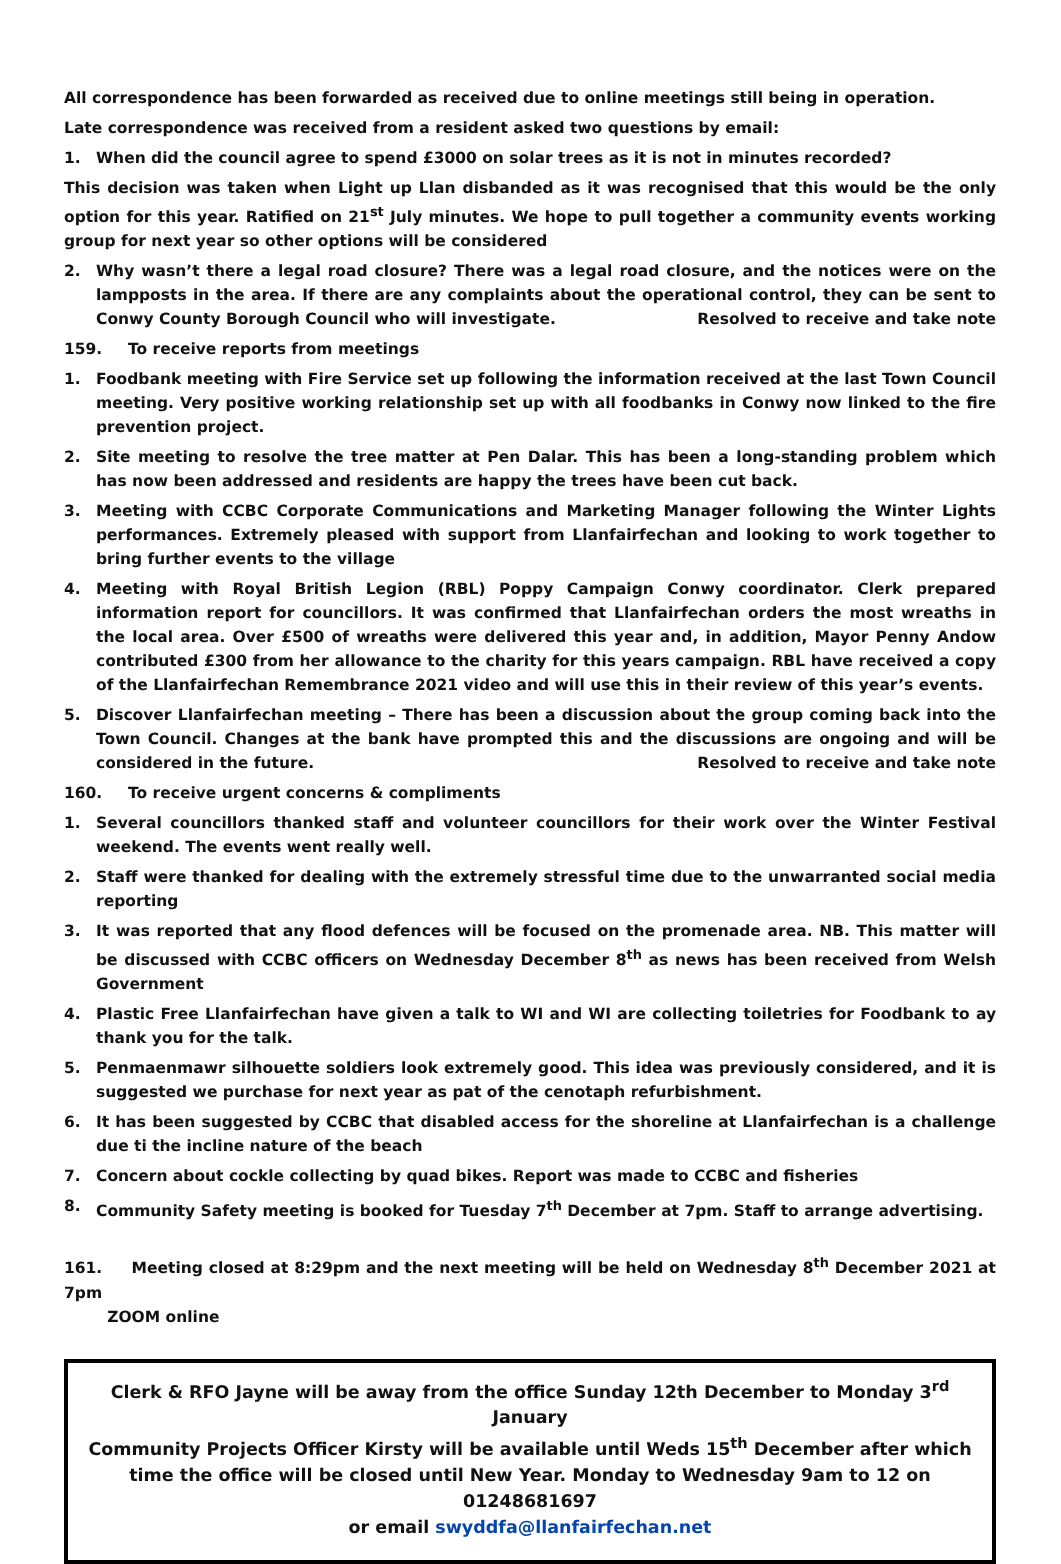All correspondence has been forwarded as received due to online meetings still being in operation.
Late correspondence was received from a resident asked two questions by email:
1. When did the council agree to spend £3000 on solar trees as it is not in minutes recorded?
This decision was taken when Light up Llan disbanded as it was recognised that this would be the only option for this year. Ratified on 21<sup>st</sup> July minutes. We hope to pull together a community events working group for next year so other options will be considered
2. Why wasn’t there a legal road closure? There was a legal road closure, and the notices were on the lampposts in the area. If there are any complaints about the operational control, they can be sent to Conwy County Borough Council who will investigate. Resolved to receive and take note
159. To receive reports from meetings
1. Foodbank meeting with Fire Service set up following the information received at the last Town Council meeting. Very positive working relationship set up with all foodbanks in Conwy now linked to the fire prevention project.
2. Site meeting to resolve the tree matter at Pen Dalar. This has been a long-standing problem which has now been addressed and residents are happy the trees have been cut back.
3. Meeting with CCBC Corporate Communications and Marketing Manager following the Winter Lights performances. Extremely pleased with support from Llanfairfechan and looking to work together to bring further events to the village
4. Meeting with Royal British Legion (RBL) Poppy Campaign Conwy coordinator. Clerk prepared information report for councillors. It was confirmed that Llanfairfechan orders the most wreaths in the local area. Over £500 of wreaths were delivered this year and, in addition, Mayor Penny Andow contributed £300 from her allowance to the charity for this years campaign. RBL have received a copy of the Llanfairfechan Remembrance 2021 video and will use this in their review of this year’s events.
5. Discover Llanfairfechan meeting – There has been a discussion about the group coming back into the Town Council. Changes at the bank have prompted this and the discussions are ongoing and will be considered in the future. Resolved to receive and take note
160. To receive urgent concerns & compliments
1. Several councillors thanked staff and volunteer councillors for their work over the Winter Festival weekend. The events went really well.
2. Staff were thanked for dealing with the extremely stressful time due to the unwarranted social media reporting
3. It was reported that any flood defences will be focused on the promenade area. NB. This matter will be discussed with CCBC officers on Wednesday December 8<sup>th</sup> as news has been received from Welsh Government
4. Plastic Free Llanfairfechan have given a talk to WI and WI are collecting toiletries for Foodbank to ay thank you for the talk.
5. Penmaenmawr silhouette soldiers look extremely good. This idea was previously considered, and it is suggested we purchase for next year as pat of the cenotaph refurbishment.
6. It has been suggested by CCBC that disabled access for the shoreline at Llanfairfechan is a challenge due ti the incline nature of the beach
7. Concern about cockle collecting by quad bikes. Report was made to CCBC and fisheries
8. Community Safety meeting is booked for Tuesday 7<sup>th</sup> December at 7pm. Staff to arrange advertising.
161. Meeting closed at 8:29pm and the next meeting will be held on Wednesday 8<sup>th</sup> December 2021 at 7pm
ZOOM online
Clerk & RFO Jayne will be away from the office Sunday 12th December to Monday 3<sup>rd</sup> January
Community Projects Officer Kirsty will be available until Weds 15<sup>th</sup> December after which time the office will be closed until New Year. Monday to Wednesday 9am to 12 on 01248681697
or email swyddfa@llanfairfechan.net